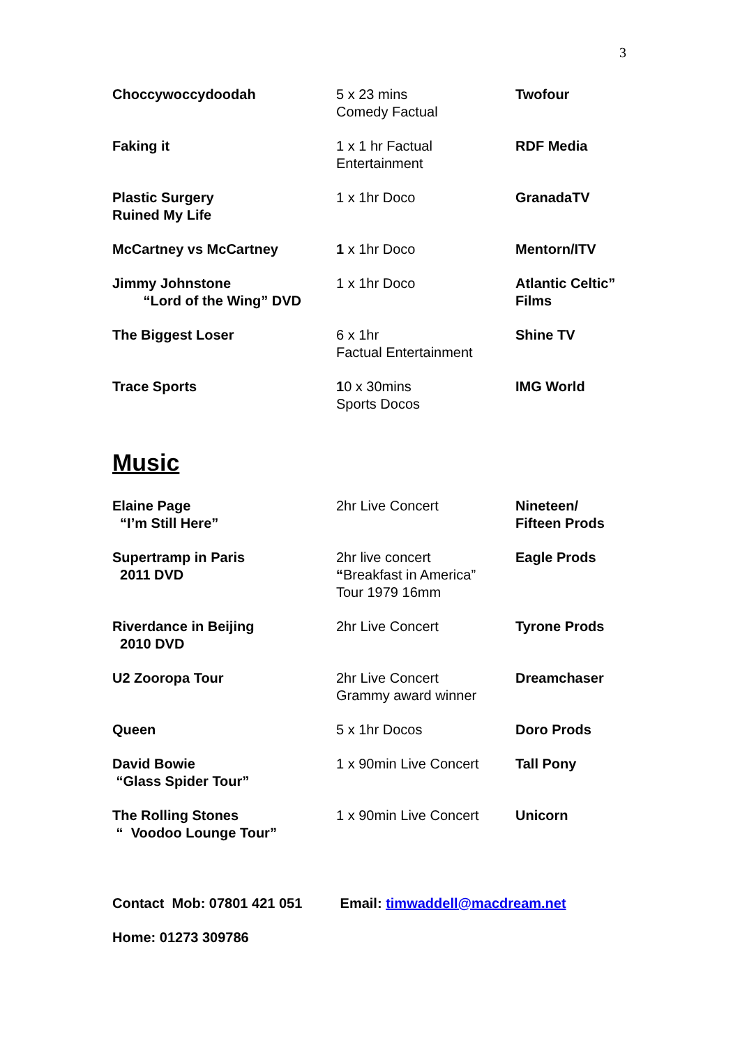3
| Choccywoccydoodah | 5 x 23 mins Comedy Factual | Twofour |
| Faking it | 1 x 1 hr Factual Entertainment | RDF Media |
| Plastic Surgery Ruined My Life | 1 x 1hr Doco | GranadaTV |
| McCartney vs McCartney | 1 x 1hr Doco | Mentorn/ITV |
| Jimmy Johnstone “Lord of the Wing” DVD | 1 x 1hr Doco | Atlantic Celtic” Films |
| The Biggest Loser | 6 x 1hr Factual Entertainment | Shine TV |
| Trace Sports | 1 0 x 30mins Sports Docos | IMG World |
Music
| Elaine Page “I’m Still Here” | 2hr Live Concert | Nineteen/ Fifteen Prods |
| Supertramp in Paris 2011 DVD | 2hr live concert “ Breakfast in America” Tour 1979 16mm | Eagle Prods |
| Riverdance in Beijing 2010 DVD | 2hr Live Concert | Tyrone Prods |
| U2 Zooropa Tour | 2hr Live Concert Grammy award winner | Dreamchaser |
| Queen | 5 x 1hr Docos | Doro Prods |
| David Bowie “Glass Spider Tour” | 1 x 90min Live Concert | Tall Pony |
| The Rolling Stones “ Voodoo Lounge Tour” | 1 x 90min Live Concert | Unicorn |
Contact Mob: 07801 421 051 Email: timwaddell@macdream.net
Home: 01273 309786